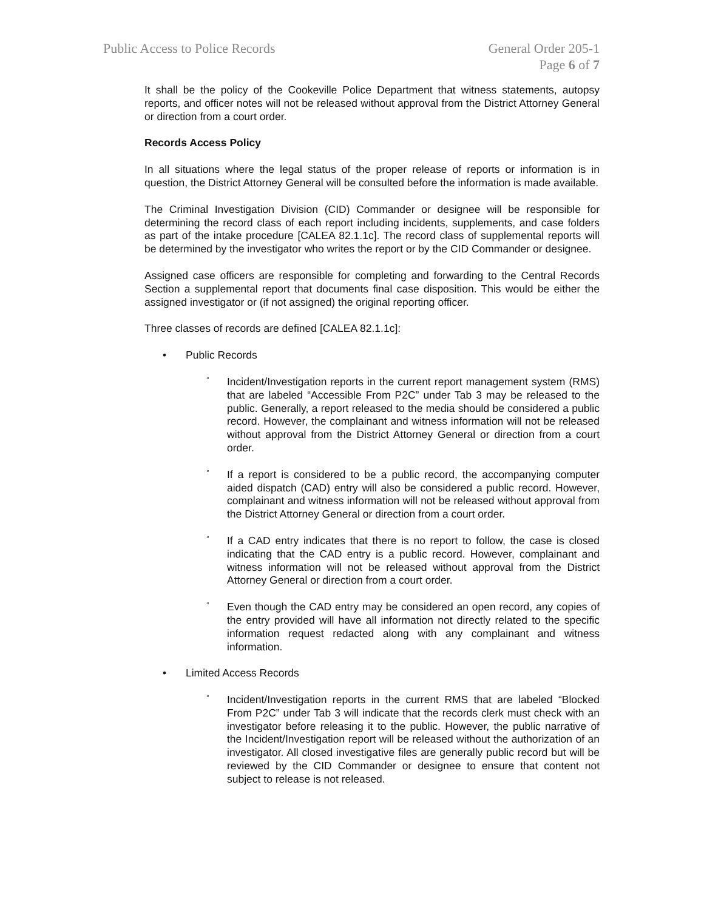Public Access to Police Records
General Order 205-1
Page 6 of 7
It shall be the policy of the Cookeville Police Department that witness statements, autopsy reports, and officer notes will not be released without approval from the District Attorney General or direction from a court order.
Records Access Policy
In all situations where the legal status of the proper release of reports or information is in question, the District Attorney General will be consulted before the information is made available.
The Criminal Investigation Division (CID) Commander or designee will be responsible for determining the record class of each report including incidents, supplements, and case folders as part of the intake procedure [CALEA 82.1.1c]. The record class of supplemental reports will be determined by the investigator who writes the report or by the CID Commander or designee.
Assigned case officers are responsible for completing and forwarding to the Central Records Section a supplemental report that documents final case disposition. This would be either the assigned investigator or (if not assigned) the original reporting officer.
Three classes of records are defined [CALEA 82.1.1c]:
• Public Records
°
Incident/Investigation reports in the current report management system (RMS) that are labeled “Accessible From P2C” under Tab 3 may be released to the public. Generally, a report released to the media should be considered a public record. However, the complainant and witness information will not be released without approval from the District Attorney General or direction from a court order.
°
If a report is considered to be a public record, the accompanying computer aided dispatch (CAD) entry will also be considered a public record. However, complainant and witness information will not be released without approval from the District Attorney General or direction from a court order.
°
If a CAD entry indicates that there is no report to follow, the case is closed indicating that the CAD entry is a public record. However, complainant and witness information will not be released without approval from the District Attorney General or direction from a court order.
°
Even though the CAD entry may be considered an open record, any copies of the entry provided will have all information not directly related to the specific information request redacted along with any complainant and witness information.
• Limited Access Records
°
Incident/Investigation reports in the current RMS that are labeled “Blocked From P2C” under Tab 3 will indicate that the records clerk must check with an investigator before releasing it to the public. However, the public narrative of the Incident/Investigation report will be released without the authorization of an investigator. All closed investigative files are generally public record but will be reviewed by the CID Commander or designee to ensure that content not subject to release is not released.